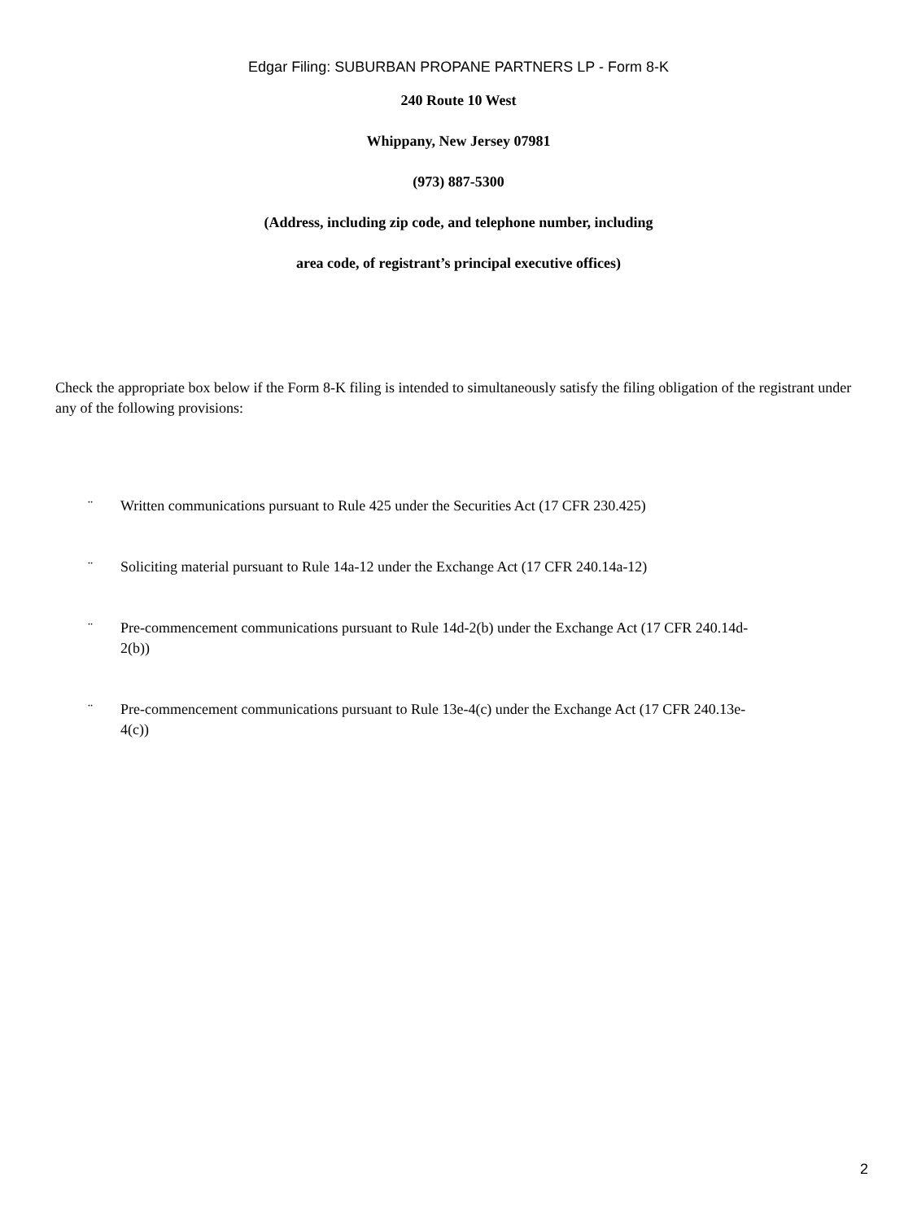Edgar Filing: SUBURBAN PROPANE PARTNERS LP - Form 8-K
240 Route 10 West
Whippany, New Jersey 07981
(973) 887-5300
(Address, including zip code, and telephone number, including
area code, of registrant’s principal executive offices)
Check the appropriate box below if the Form 8-K filing is intended to simultaneously satisfy the filing obligation of the registrant under any of the following provisions:
¨ Written communications pursuant to Rule 425 under the Securities Act (17 CFR 230.425)
¨ Soliciting material pursuant to Rule 14a-12 under the Exchange Act (17 CFR 240.14a-12)
¨ Pre-commencement communications pursuant to Rule 14d-2(b) under the Exchange Act (17 CFR 240.14d-2(b))
¨ Pre-commencement communications pursuant to Rule 13e-4(c) under the Exchange Act (17 CFR 240.13e-4(c))
2